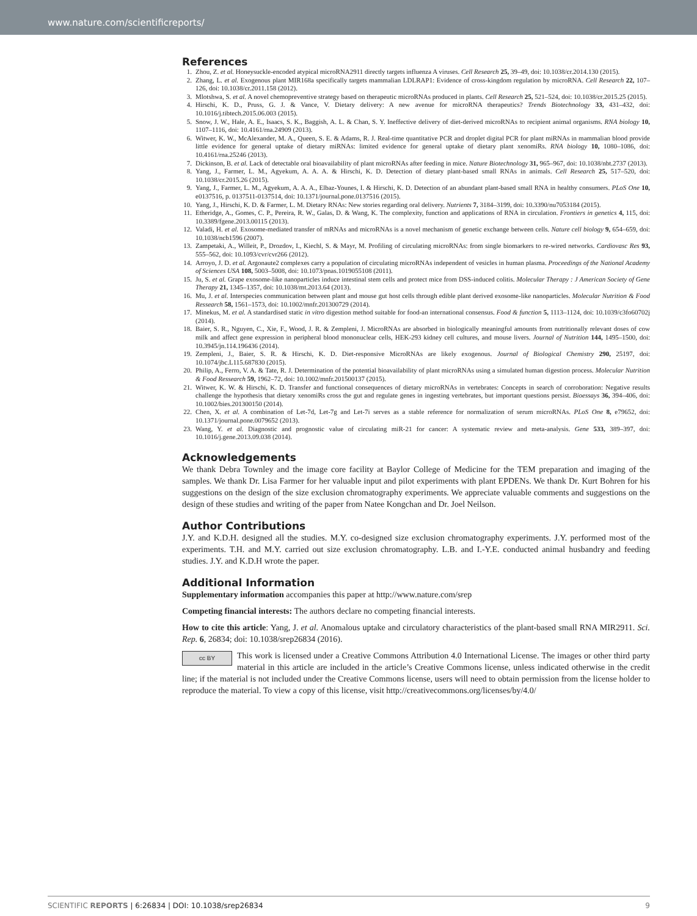www.nature.com/scientificreports/
References
1. Zhou, Z. et al. Honeysuckle-encoded atypical microRNA2911 directly targets influenza A viruses. Cell Research 25, 39–49, doi: 10.1038/cr.2014.130 (2015).
2. Zhang, L. et al. Exogenous plant MIR168a specifically targets mammalian LDLRAP1: Evidence of cross-kingdom regulation by microRNA. Cell Research 22, 107–126, doi: 10.1038/cr.2011.158 (2012).
3. Mlotshwa, S. et al. A novel chemopreventive strategy based on therapeutic microRNAs produced in plants. Cell Research 25, 521–524, doi: 10.1038/cr.2015.25 (2015).
4. Hirschi, K. D., Pruss, G. J. & Vance, V. Dietary delivery: A new avenue for microRNA therapeutics? Trends Biotechnology 33, 431–432, doi: 10.1016/j.tibtech.2015.06.003 (2015).
5. Snow, J. W., Hale, A. E., Isaacs, S. K., Baggish, A. L. & Chan, S. Y. Ineffective delivery of diet-derived microRNAs to recipient animal organisms. RNA biology 10, 1107–1116, doi: 10.4161/rna.24909 (2013).
6. Witwer, K. W., McAlexander, M. A., Queen, S. E. & Adams, R. J. Real-time quantitative PCR and droplet digital PCR for plant miRNAs in mammalian blood provide little evidence for general uptake of dietary miRNAs: limited evidence for general uptake of dietary plant xenomiRs. RNA biology 10, 1080–1086, doi: 10.4161/rna.25246 (2013).
7. Dickinson, B. et al. Lack of detectable oral bioavailability of plant microRNAs after feeding in mice. Nature Biotechnology 31, 965–967, doi: 10.1038/nbt.2737 (2013).
8. Yang, J., Farmer, L. M., Agyekum, A. A. A. & Hirschi, K. D. Detection of dietary plant-based small RNAs in animals. Cell Research 25, 517–520, doi: 10.1038/cr.2015.26 (2015).
9. Yang, J., Farmer, L. M., Agyekum, A. A. A., Elbaz-Younes, I. & Hirschi, K. D. Detection of an abundant plant-based small RNA in healthy consumers. PLoS One 10, e0137516, p. 0137511-0137514, doi: 10.1371/journal.pone.0137516 (2015).
10. Yang, J., Hirschi, K. D. & Farmer, L. M. Dietary RNAs: New stories regarding oral delivery. Nutrients 7, 3184–3199, doi: 10.3390/nu7053184 (2015).
11. Etheridge, A., Gomes, C. P., Pereira, R. W., Galas, D. & Wang, K. The complexity, function and applications of RNA in circulation. Frontiers in genetics 4, 115, doi: 10.3389/fgene.2013.00115 (2013).
12. Valadi, H. et al. Exosome-mediated transfer of mRNAs and microRNAs is a novel mechanism of genetic exchange between cells. Nature cell biology 9, 654–659, doi: 10.1038/ncb1596 (2007).
13. Zampetaki, A., Willeit, P., Drozdov, I., Kiechl, S. & Mayr, M. Profiling of circulating microRNAs: from single biomarkers to re-wired networks. Cardiovasc Res 93, 555–562, doi: 10.1093/cvr/cvr266 (2012).
14. Arroyo, J. D. et al. Argonaute2 complexes carry a population of circulating microRNAs independent of vesicles in human plasma. Proceedings of the National Academy of Sciences USA 108, 5003–5008, doi: 10.1073/pnas.1019055108 (2011).
15. Ju, S. et al. Grape exosome-like nanoparticles induce intestinal stem cells and protect mice from DSS-induced colitis. Molecular Therapy : J American Society of Gene Therapy 21, 1345–1357, doi: 10.1038/mt.2013.64 (2013).
16. Mu, J. et al. Interspecies communication between plant and mouse gut host cells through edible plant derived exosome-like nanoparticles. Molecular Nutrition & Food Ressearch 58, 1561–1573, doi: 10.1002/mnfr.201300729 (2014).
17. Minekus, M. et al. A standardised static in vitro digestion method suitable for food-an international consensus. Food & function 5, 1113–1124, doi: 10.1039/c3fo60702j (2014).
18. Baier, S. R., Nguyen, C., Xie, F., Wood, J. R. & Zempleni, J. MicroRNAs are absorbed in biologically meaningful amounts from nutritionally relevant doses of cow milk and affect gene expression in peripheral blood mononuclear cells, HEK-293 kidney cell cultures, and mouse livers. Journal of Nutrition 144, 1495–1500, doi: 10.3945/jn.114.196436 (2014).
19. Zempleni, J., Baier, S. R. & Hirschi, K. D. Diet-responsive MicroRNAs are likely exogenous. Journal of Biological Chemistry 290, 25197, doi: 10.1074/jbc.L115.687830 (2015).
20. Philip, A., Ferro, V. A. & Tate, R. J. Determination of the potential bioavailability of plant microRNAs using a simulated human digestion process. Molecular Nutrition & Food Ressearch 59, 1962–72, doi: 10.1002/mnfr.201500137 (2015).
21. Witwer, K. W. & Hirschi, K. D. Transfer and functional consequences of dietary microRNAs in vertebrates: Concepts in search of corroboration: Negative results challenge the hypothesis that dietary xenomiRs cross the gut and regulate genes in ingesting vertebrates, but important questions persist. Bioessays 36, 394–406, doi: 10.1002/bies.201300150 (2014).
22. Chen, X. et al. A combination of Let-7d, Let-7g and Let-7i serves as a stable reference for normalization of serum microRNAs. PLoS One 8, e79652, doi: 10.1371/journal.pone.0079652 (2013).
23. Wang, Y. et al. Diagnostic and prognostic value of circulating miR-21 for cancer: A systematic review and meta-analysis. Gene 533, 389–397, doi: 10.1016/j.gene.2013.09.038 (2014).
Acknowledgements
We thank Debra Townley and the image core facility at Baylor College of Medicine for the TEM preparation and imaging of the samples. We thank Dr. Lisa Farmer for her valuable input and pilot experiments with plant EPDENs. We thank Dr. Kurt Bohren for his suggestions on the design of the size exclusion chromatography experiments. We appreciate valuable comments and suggestions on the design of these studies and writing of the paper from Natee Kongchan and Dr. Joel Neilson.
Author Contributions
J.Y. and K.D.H. designed all the studies. M.Y. co-designed size exclusion chromatography experiments. J.Y. performed most of the experiments. T.H. and M.Y. carried out size exclusion chromatography. L.B. and I.-Y.E. conducted animal husbandry and feeding studies. J.Y. and K.D.H wrote the paper.
Additional Information
Supplementary information accompanies this paper at http://www.nature.com/srep
Competing financial interests: The authors declare no competing financial interests.
How to cite this article: Yang, J. et al. Anomalous uptake and circulatory characteristics of the plant-based small RNA MIR2911. Sci. Rep. 6, 26834; doi: 10.1038/srep26834 (2016).
cc BY This work is licensed under a Creative Commons Attribution 4.0 International License. The images or other third party material in this article are included in the article’s Creative Commons license, unless indicated otherwise in the credit line; if the material is not included under the Creative Commons license, users will need to obtain permission from the license holder to reproduce the material. To view a copy of this license, visit http://creativecommons.org/licenses/by/4.0/
SCIENTIFIC REPORTS | 6:26834 | DOI: 10.1038/srep26834 9